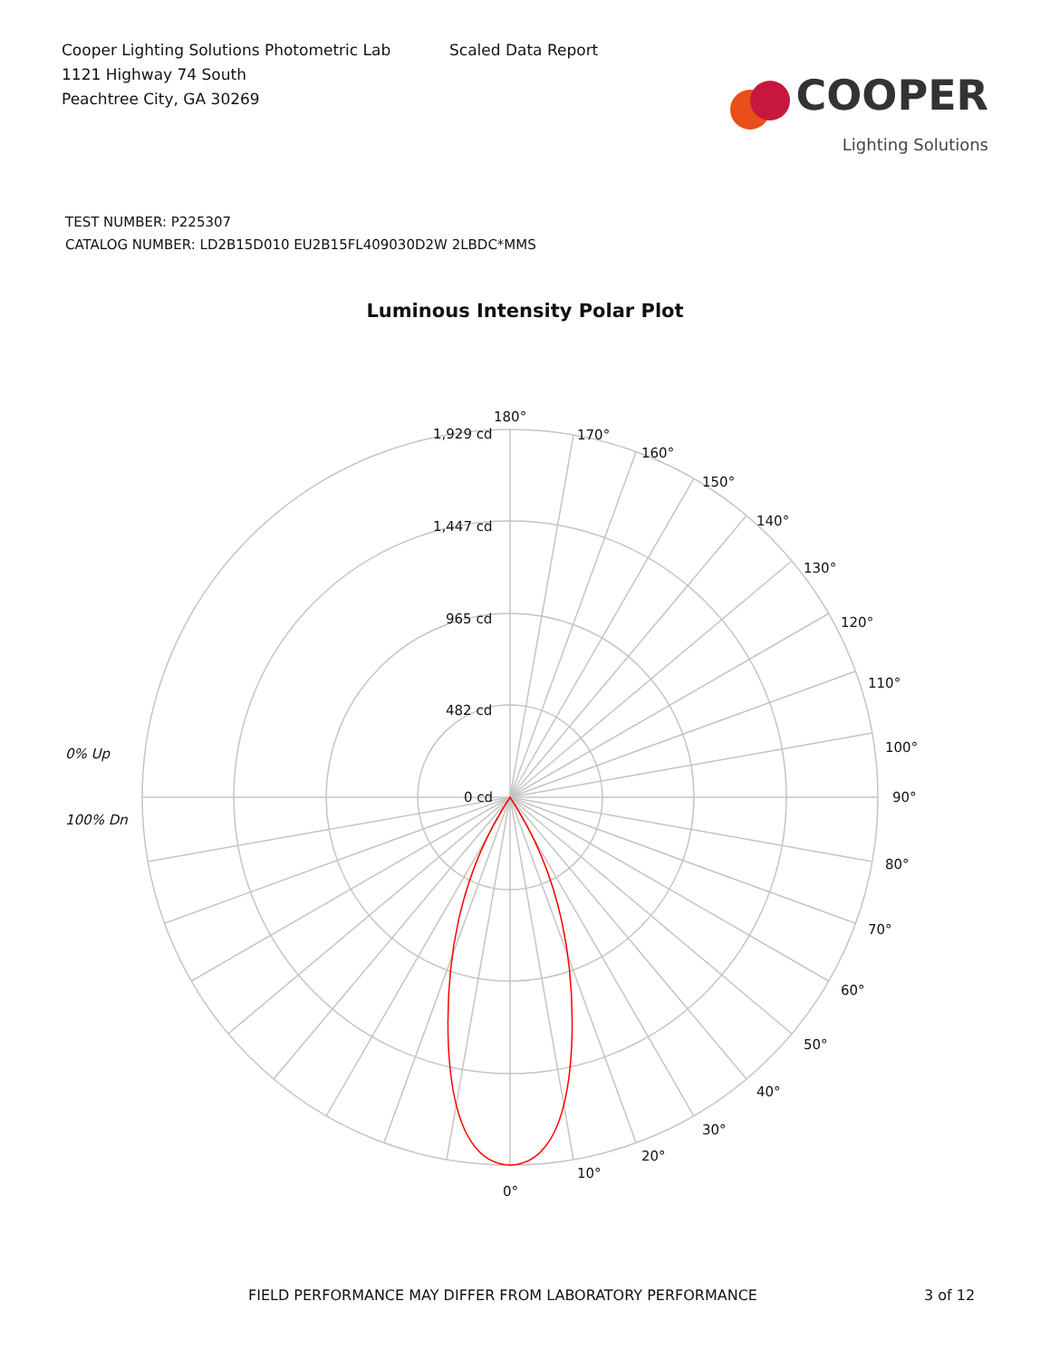Cooper Lighting Solutions Photometric Lab
1121 Highway 74 South
Peachtree City, GA 30269
Scaled Data Report
COOPER
Lighting Solutions
TEST NUMBER: P225307
CATALOG NUMBER: LD2B15D010 EU2B15FL409030D2W 2LBDC*MMS
Luminous Intensity Polar Plot
180°
170°
160°
150°
140°
130°
120°
110°
100°
90°
80°
70°
60°
50°
40°
30°
20°
10°
0°
1,929 cd
1,447 cd
965 cd
482 cd
0 cd
0% Up
100% Dn
FIELD PERFORMANCE MAY DIFFER FROM LABORATORY PERFORMANCE 3 of 12